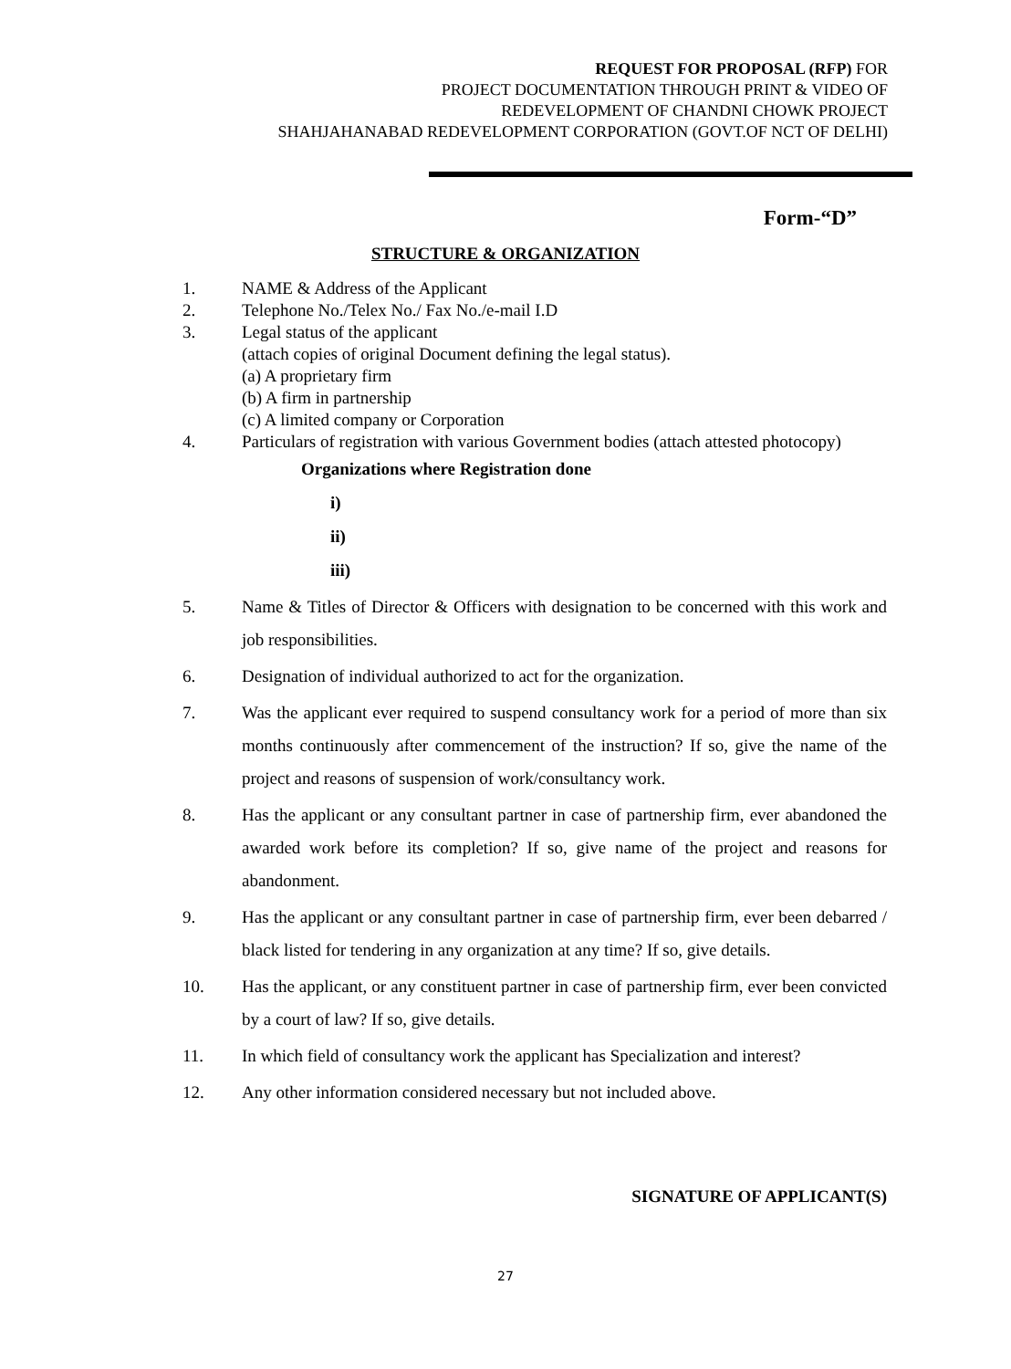REQUEST FOR PROPOSAL (RFP) FOR
PROJECT DOCUMENTATION THROUGH PRINT & VIDEO OF
REDEVELOPMENT OF CHANDNI CHOWK PROJECT
SHAHJAHANABAD REDEVELOPMENT CORPORATION (GOVT.OF NCT OF DELHI)
Form-“D”
STRUCTURE & ORGANIZATION
1. NAME & Address of the Applicant
2. Telephone No./Telex No./ Fax No./e-mail I.D
3. Legal status of the applicant
(attach copies of original Document defining the legal status).
(a) A proprietary firm
(b) A firm in partnership
(c) A limited company or Corporation
4. Particulars of registration with various Government bodies (attach attested photocopy)
Organizations where Registration done
i)
ii)
iii)
5. Name & Titles of Director & Officers with designation to be concerned with this work and job responsibilities.
6. Designation of individual authorized to act for the organization.
7. Was the applicant ever required to suspend consultancy work for a period of more than six months continuously after commencement of the instruction? If so, give the name of the project and reasons of suspension of work/consultancy work.
8. Has the applicant or any consultant partner in case of partnership firm, ever abandoned the awarded work before its completion? If so, give name of the project and reasons for abandonment.
9. Has the applicant or any consultant partner in case of partnership firm, ever been debarred / black listed for tendering in any organization at any time? If so, give details.
10. Has the applicant, or any constituent partner in case of partnership firm, ever been convicted by a court of law? If so, give details.
11. In which field of consultancy work the applicant has Specialization and interest?
12. Any other information considered necessary but not included above.
SIGNATURE OF APPLICANT(S)
27